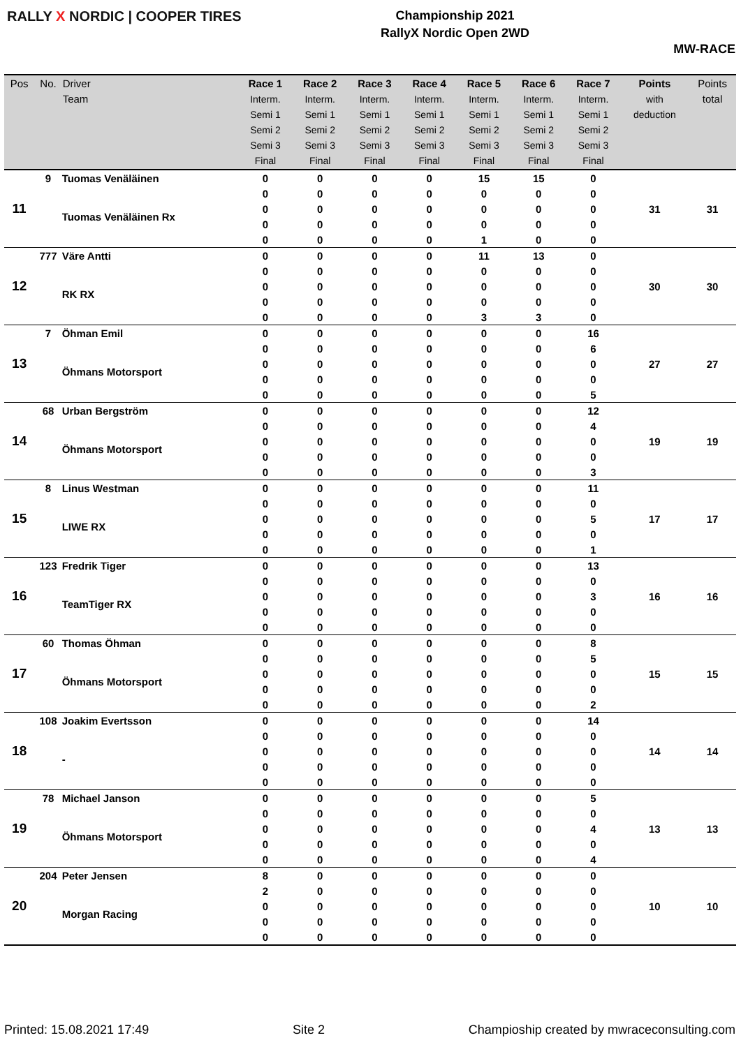RALLY X NORDIC | COOPER TIRES
Championship 2021
RallyX Nordic Open 2WD
MW-RACE
| Pos | No. | Driver Team | Race 1 Interm. Semi 1 Semi 2 Semi 3 Final | Race 2 Interm. Semi 1 Semi 2 Semi 3 Final | Race 3 Interm. Semi 1 Semi 2 Semi 3 Final | Race 4 Interm. Semi 1 Semi 2 Semi 3 Final | Race 5 Interm. Semi 1 Semi 2 Semi 3 Final | Race 6 Interm. Semi 1 Semi 2 Semi 3 Final | Race 7 Interm. Semi 1 Semi 2 Semi 3 Final | Points with deduction | Points total |
| --- | --- | --- | --- | --- | --- | --- | --- | --- | --- | --- | --- |
| 11 | 9 | Tuomas Venäläinen | 0 | 0 | 0 | 0 | 15 | 15 | 0 | 31 | 31 |
| | | Tuomas Venäläinen Rx | 0 | 0 | 0 | 0 | 0 | 0 | 0 | | |
| | | | 0 | 0 | 0 | 0 | 0 | 0 | 0 | | |
| | | | 0 | 0 | 0 | 0 | 0 | 0 | 0 | | |
| | | | 0 | 0 | 0 | 0 | 1 | 0 | 0 | | |
| 12 | 777 | Väre Antti | 0 | 0 | 0 | 0 | 11 | 13 | 0 | 30 | 30 |
| | | RK RX | 0 | 0 | 0 | 0 | 0 | 0 | 0 | | |
| | | | 0 | 0 | 0 | 0 | 0 | 0 | 0 | | |
| | | | 0 | 0 | 0 | 0 | 0 | 0 | 0 | | |
| | | | 0 | 0 | 0 | 0 | 3 | 3 | 0 | | |
| 13 | 7 | Öhman Emil | 0 | 0 | 0 | 0 | 0 | 0 | 16 | 27 | 27 |
| | | Öhmans Motorsport | 0 | 0 | 0 | 0 | 0 | 0 | 6 | | |
| | | | 0 | 0 | 0 | 0 | 0 | 0 | 0 | | |
| | | | 0 | 0 | 0 | 0 | 0 | 0 | 0 | | |
| | | | 0 | 0 | 0 | 0 | 0 | 0 | 5 | | |
| 14 | 68 | Urban Bergström | 0 | 0 | 0 | 0 | 0 | 0 | 12 | 19 | 19 |
| | | Öhmans Motorsport | 0 | 0 | 0 | 0 | 0 | 0 | 4 | | |
| | | | 0 | 0 | 0 | 0 | 0 | 0 | 0 | | |
| | | | 0 | 0 | 0 | 0 | 0 | 0 | 0 | | |
| | | | 0 | 0 | 0 | 0 | 0 | 0 | 3 | | |
| 15 | 8 | Linus Westman | 0 | 0 | 0 | 0 | 0 | 0 | 11 | 17 | 17 |
| | | LIWE RX | 0 | 0 | 0 | 0 | 0 | 0 | 0 | | |
| | | | 0 | 0 | 0 | 0 | 0 | 0 | 5 | | |
| | | | 0 | 0 | 0 | 0 | 0 | 0 | 0 | | |
| | | | 0 | 0 | 0 | 0 | 0 | 0 | 1 | | |
| 16 | 123 | Fredrik Tiger | 0 | 0 | 0 | 0 | 0 | 0 | 13 | 16 | 16 |
| | | TeamTiger RX | 0 | 0 | 0 | 0 | 0 | 0 | 0 | | |
| | | | 0 | 0 | 0 | 0 | 0 | 0 | 3 | | |
| | | | 0 | 0 | 0 | 0 | 0 | 0 | 0 | | |
| | | | 0 | 0 | 0 | 0 | 0 | 0 | 0 | | |
| 17 | 60 | Thomas Öhman | 0 | 0 | 0 | 0 | 0 | 0 | 8 | 15 | 15 |
| | | Öhmans Motorsport | 0 | 0 | 0 | 0 | 0 | 0 | 5 | | |
| | | | 0 | 0 | 0 | 0 | 0 | 0 | 0 | | |
| | | | 0 | 0 | 0 | 0 | 0 | 0 | 0 | | |
| | | | 0 | 0 | 0 | 0 | 0 | 0 | 2 | | |
| 18 | 108 | Joakim Evertsson | 0 | 0 | 0 | 0 | 0 | 0 | 14 | 14 | 14 |
| | | - | 0 | 0 | 0 | 0 | 0 | 0 | 0 | | |
| | | | 0 | 0 | 0 | 0 | 0 | 0 | 0 | | |
| | | | 0 | 0 | 0 | 0 | 0 | 0 | 0 | | |
| | | | 0 | 0 | 0 | 0 | 0 | 0 | 0 | | |
| 19 | 78 | Michael Janson | 0 | 0 | 0 | 0 | 0 | 0 | 5 | 13 | 13 |
| | | Öhmans Motorsport | 0 | 0 | 0 | 0 | 0 | 0 | 0 | | |
| | | | 0 | 0 | 0 | 0 | 0 | 0 | 4 | | |
| | | | 0 | 0 | 0 | 0 | 0 | 0 | 0 | | |
| | | | 0 | 0 | 0 | 0 | 0 | 0 | 4 | | |
| 20 | 204 | Peter Jensen | 8 | 0 | 0 | 0 | 0 | 0 | 0 | 10 | 10 |
| | | Morgan Racing | 2 | 0 | 0 | 0 | 0 | 0 | 0 | | |
| | | | 0 | 0 | 0 | 0 | 0 | 0 | 0 | | |
| | | | 0 | 0 | 0 | 0 | 0 | 0 | 0 | | |
| | | | 0 | 0 | 0 | 0 | 0 | 0 | 0 | | |
Printed: 15.08.2021 17:49 Site 2 Champioship created by mwraceconsulting.com